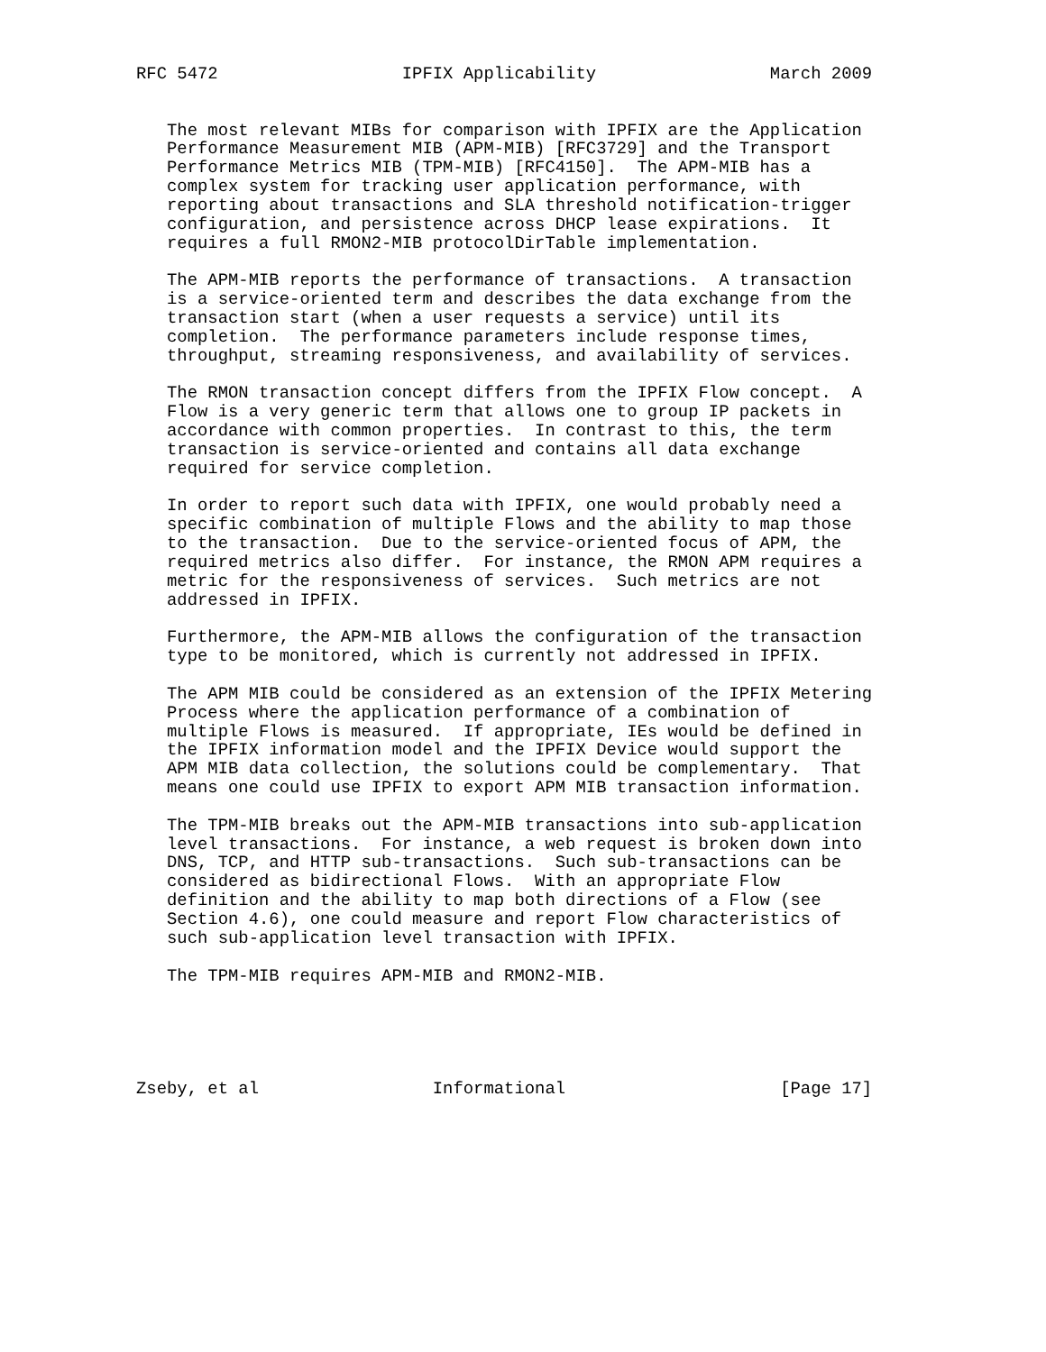RFC 5472                  IPFIX Applicability                 March 2009


   The most relevant MIBs for comparison with IPFIX are the Application
   Performance Measurement MIB (APM-MIB) [RFC3729] and the Transport
   Performance Metrics MIB (TPM-MIB) [RFC4150].  The APM-MIB has a
   complex system for tracking user application performance, with
   reporting about transactions and SLA threshold notification-trigger
   configuration, and persistence across DHCP lease expirations.  It
   requires a full RMON2-MIB protocolDirTable implementation.

   The APM-MIB reports the performance of transactions.  A transaction
   is a service-oriented term and describes the data exchange from the
   transaction start (when a user requests a service) until its
   completion.  The performance parameters include response times,
   throughput, streaming responsiveness, and availability of services.

   The RMON transaction concept differs from the IPFIX Flow concept.  A
   Flow is a very generic term that allows one to group IP packets in
   accordance with common properties.  In contrast to this, the term
   transaction is service-oriented and contains all data exchange
   required for service completion.

   In order to report such data with IPFIX, one would probably need a
   specific combination of multiple Flows and the ability to map those
   to the transaction.  Due to the service-oriented focus of APM, the
   required metrics also differ.  For instance, the RMON APM requires a
   metric for the responsiveness of services.  Such metrics are not
   addressed in IPFIX.

   Furthermore, the APM-MIB allows the configuration of the transaction
   type to be monitored, which is currently not addressed in IPFIX.

   The APM MIB could be considered as an extension of the IPFIX Metering
   Process where the application performance of a combination of
   multiple Flows is measured.  If appropriate, IEs would be defined in
   the IPFIX information model and the IPFIX Device would support the
   APM MIB data collection, the solutions could be complementary.  That
   means one could use IPFIX to export APM MIB transaction information.

   The TPM-MIB breaks out the APM-MIB transactions into sub-application
   level transactions.  For instance, a web request is broken down into
   DNS, TCP, and HTTP sub-transactions.  Such sub-transactions can be
   considered as bidirectional Flows.  With an appropriate Flow
   definition and the ability to map both directions of a Flow (see
   Section 4.6), one could measure and report Flow characteristics of
   such sub-application level transaction with IPFIX.

   The TPM-MIB requires APM-MIB and RMON2-MIB.





Zseby, et al                 Informational                     [Page 17]